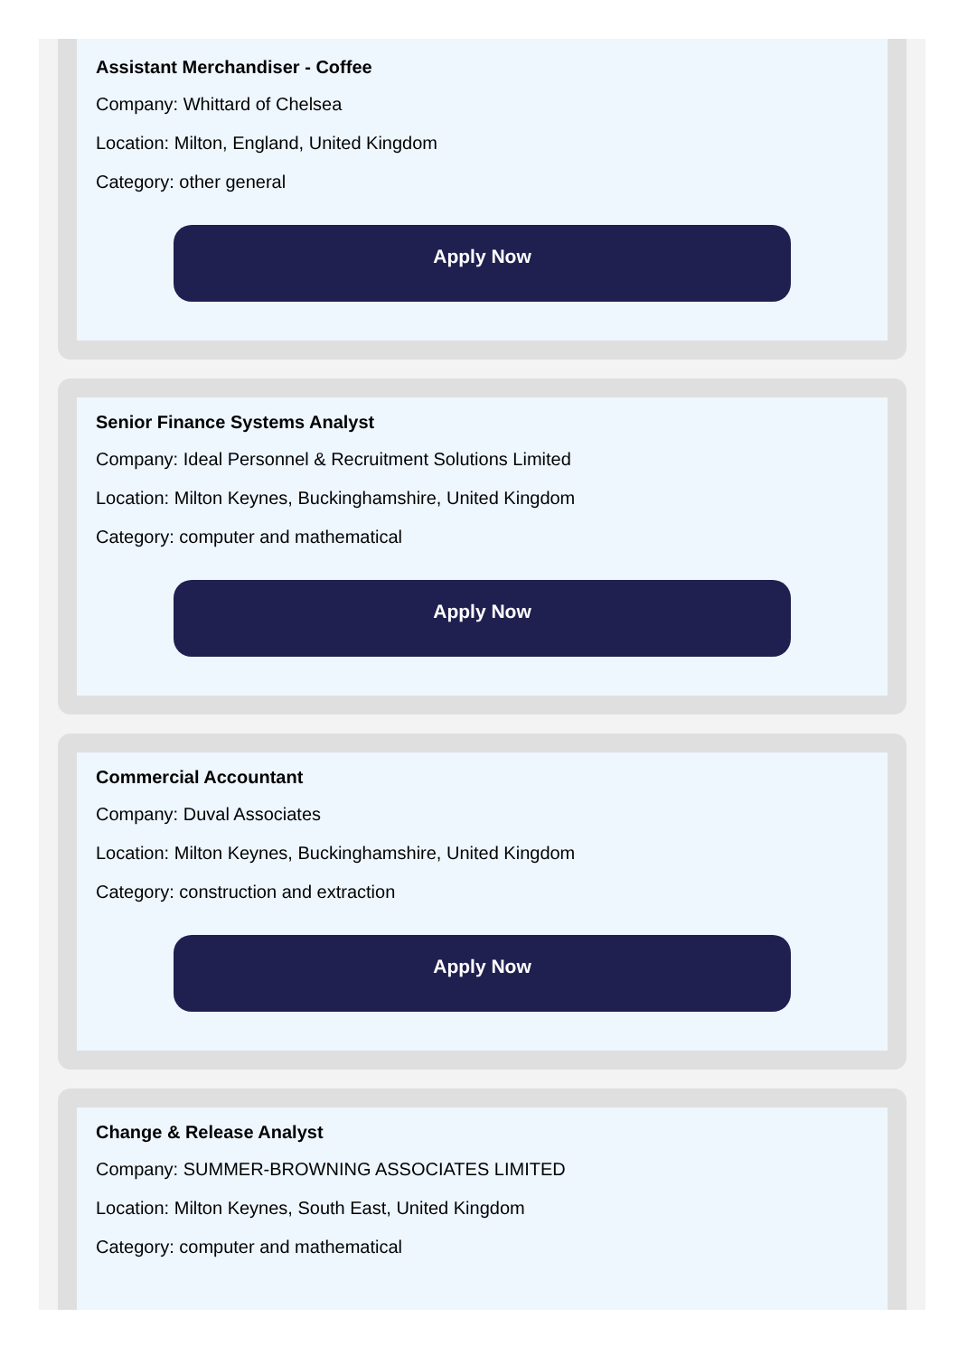Assistant Merchandiser - Coffee
Company: Whittard of Chelsea
Location: Milton, England, United Kingdom
Category: other general
Apply Now
Senior Finance Systems Analyst
Company: Ideal Personnel & Recruitment Solutions Limited
Location: Milton Keynes, Buckinghamshire, United Kingdom
Category: computer and mathematical
Apply Now
Commercial Accountant
Company: Duval Associates
Location: Milton Keynes, Buckinghamshire, United Kingdom
Category: construction and extraction
Apply Now
Change & Release Analyst
Company: SUMMER-BROWNING ASSOCIATES LIMITED
Location: Milton Keynes, South East, United Kingdom
Category: computer and mathematical